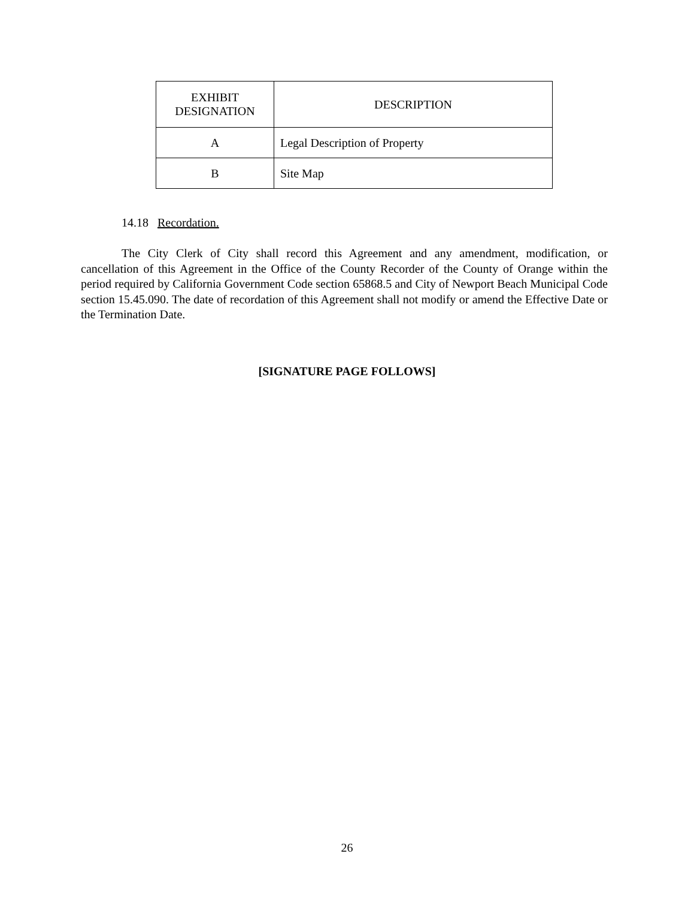| EXHIBIT DESIGNATION | DESCRIPTION |
| --- | --- |
| A | Legal Description of Property |
| B | Site Map |
14.18 Recordation.
The City Clerk of City shall record this Agreement and any amendment, modification, or cancellation of this Agreement in the Office of the County Recorder of the County of Orange within the period required by California Government Code section 65868.5 and City of Newport Beach Municipal Code section 15.45.090. The date of recordation of this Agreement shall not modify or amend the Effective Date or the Termination Date.
[SIGNATURE PAGE FOLLOWS]
26